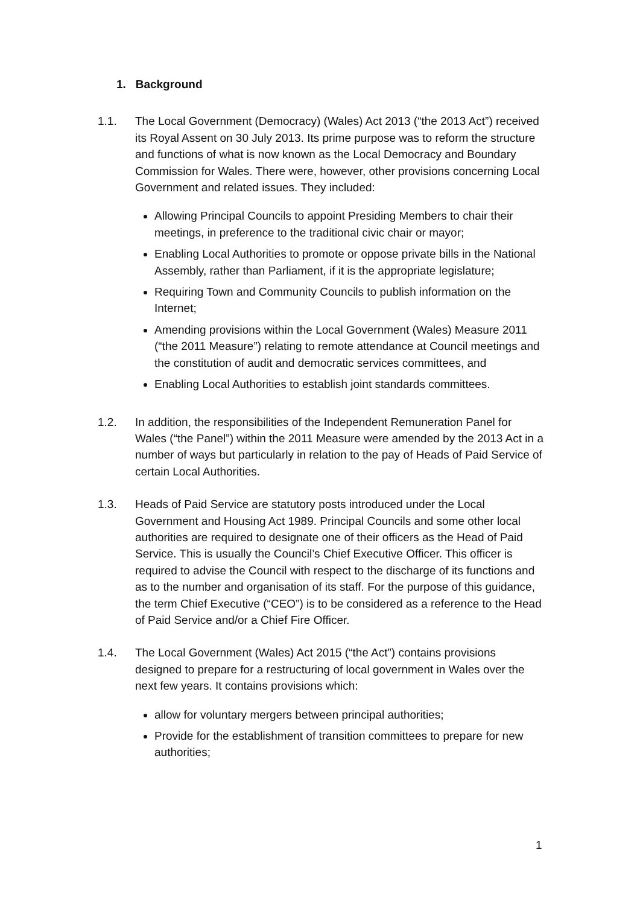1. Background
1.1. The Local Government (Democracy) (Wales) Act 2013 (“the 2013 Act”) received its Royal Assent on 30 July 2013. Its prime purpose was to reform the structure and functions of what is now known as the Local Democracy and Boundary Commission for Wales. There were, however, other provisions concerning Local Government and related issues. They included:
Allowing Principal Councils to appoint Presiding Members to chair their meetings, in preference to the traditional civic chair or mayor;
Enabling Local Authorities to promote or oppose private bills in the National Assembly, rather than Parliament, if it is the appropriate legislature;
Requiring Town and Community Councils to publish information on the Internet;
Amending provisions within the Local Government (Wales) Measure 2011 (“the 2011 Measure”) relating to remote attendance at Council meetings and the constitution of audit and democratic services committees, and
Enabling Local Authorities to establish joint standards committees.
1.2. In addition, the responsibilities of the Independent Remuneration Panel for Wales (“the Panel”) within the 2011 Measure were amended by the 2013 Act in a number of ways but particularly in relation to the pay of Heads of Paid Service of certain Local Authorities.
1.3. Heads of Paid Service are statutory posts introduced under the Local Government and Housing Act 1989. Principal Councils and some other local authorities are required to designate one of their officers as the Head of Paid Service. This is usually the Council’s Chief Executive Officer. This officer is required to advise the Council with respect to the discharge of its functions and as to the number and organisation of its staff. For the purpose of this guidance, the term Chief Executive (“CEO”) is to be considered as a reference to the Head of Paid Service and/or a Chief Fire Officer.
1.4. The Local Government (Wales) Act 2015 (“the Act”) contains provisions designed to prepare for a restructuring of local government in Wales over the next few years. It contains provisions which:
allow for voluntary mergers between principal authorities;
Provide for the establishment of transition committees to prepare for new authorities;
1